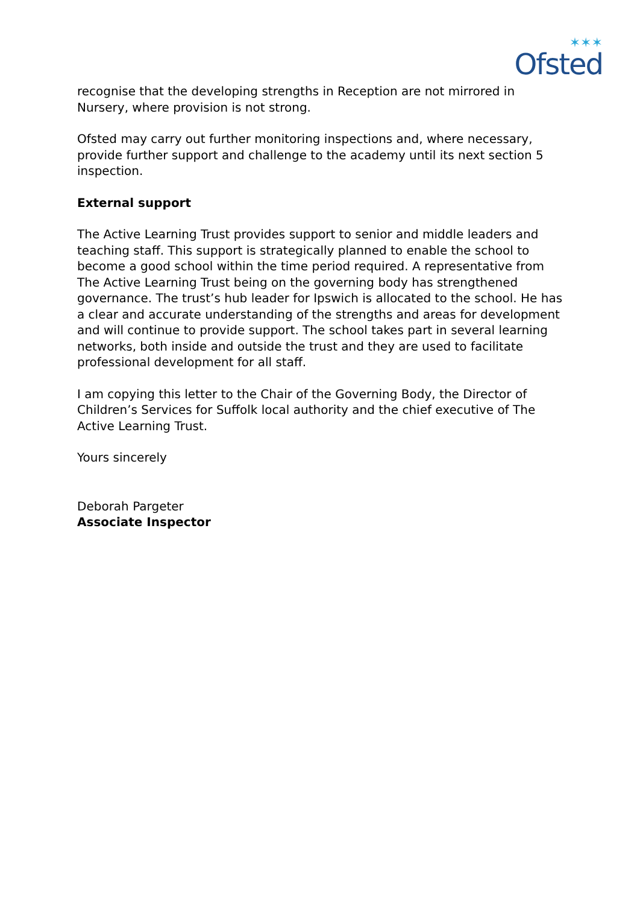✶✶✶
Ofsted
recognise that the developing strengths in Reception are not mirrored in Nursery, where provision is not strong.
Ofsted may carry out further monitoring inspections and, where necessary, provide further support and challenge to the academy until its next section 5 inspection.
External support
The Active Learning Trust provides support to senior and middle leaders and teaching staff. This support is strategically planned to enable the school to become a good school within the time period required. A representative from The Active Learning Trust being on the governing body has strengthened governance. The trust’s hub leader for Ipswich is allocated to the school. He has a clear and accurate understanding of the strengths and areas for development and will continue to provide support. The school takes part in several learning networks, both inside and outside the trust and they are used to facilitate professional development for all staff.
I am copying this letter to the Chair of the Governing Body, the Director of Children’s Services for Suffolk local authority and the chief executive of The Active Learning Trust.
Yours sincerely
Deborah Pargeter
Associate Inspector